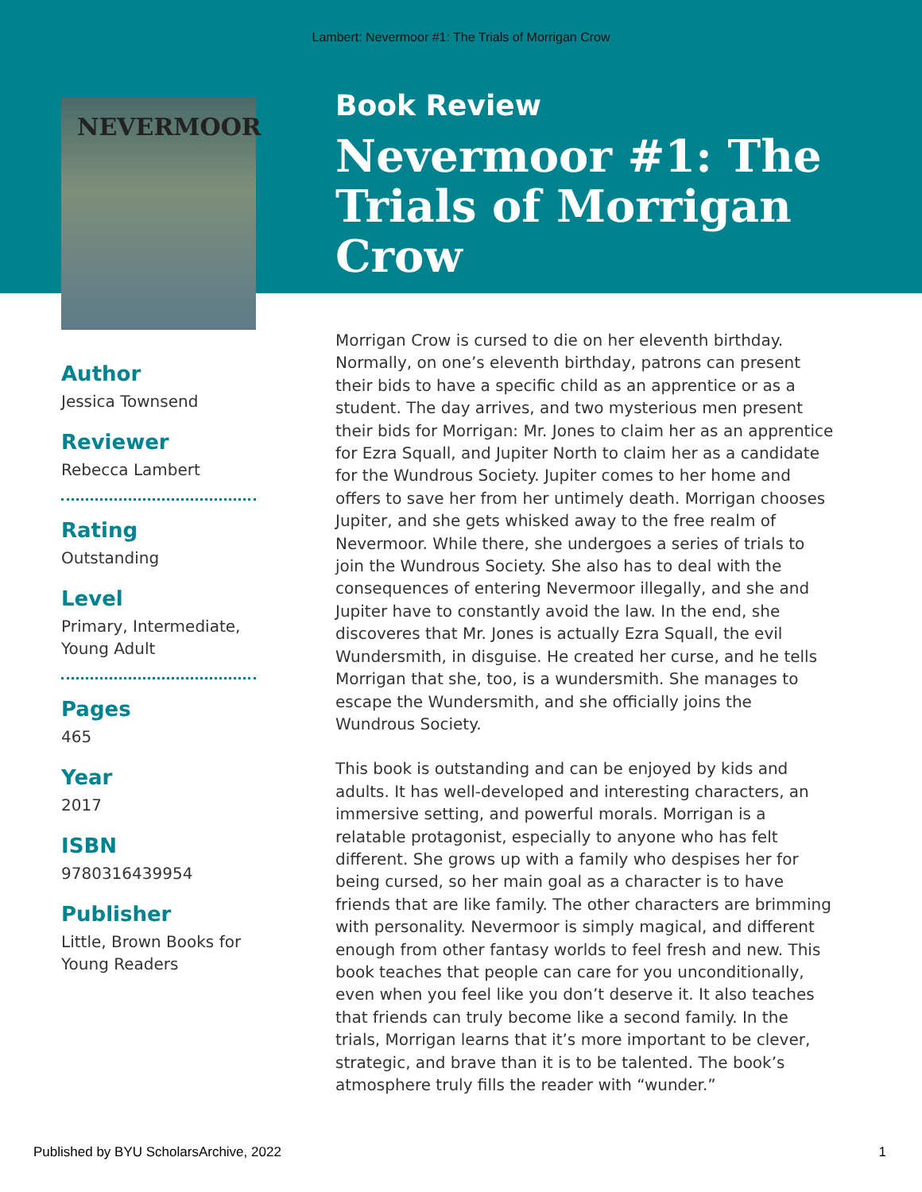Lambert: Nevermoor #1: The Trials of Morrigan Crow
NEVERMOOR
Author
Jessica Townsend
Reviewer
Rebecca Lambert
Rating
Outstanding
Level
Primary, Intermediate, Young Adult
Pages
465
Year
2017
ISBN
9780316439954
Publisher
Little, Brown Books for Young Readers
Book Review
Nevermoor #1: The Trials of Morrigan Crow
Morrigan Crow is cursed to die on her eleventh birthday. Normally, on one’s eleventh birthday, patrons can present their bids to have a specific child as an apprentice or as a student. The day arrives, and two mysterious men present their bids for Morrigan: Mr. Jones to claim her as an apprentice for Ezra Squall, and Jupiter North to claim her as a candidate for the Wundrous Society. Jupiter comes to her home and offers to save her from her untimely death. Morrigan chooses Jupiter, and she gets whisked away to the free realm of Nevermoor. While there, she undergoes a series of trials to join the Wundrous Society. She also has to deal with the consequences of entering Nevermoor illegally, and she and Jupiter have to constantly avoid the law. In the end, she discoveres that Mr. Jones is actually Ezra Squall, the evil Wundersmith, in disguise. He created her curse, and he tells Morrigan that she, too, is a wundersmith. She manages to escape the Wundersmith, and she officially joins the Wundrous Society.
This book is outstanding and can be enjoyed by kids and adults. It has well-developed and interesting characters, an immersive setting, and powerful morals. Morrigan is a relatable protagonist, especially to anyone who has felt different. She grows up with a family who despises her for being cursed, so her main goal as a character is to have friends that are like family. The other characters are brimming with personality. Nevermoor is simply magical, and different enough from other fantasy worlds to feel fresh and new. This book teaches that people can care for you unconditionally, even when you feel like you don’t deserve it. It also teaches that friends can truly become like a second family. In the trials, Morrigan learns that it’s more important to be clever, strategic, and brave than it is to be talented. The book’s atmosphere truly fills the reader with “wunder.”
Published by BYU ScholarsArchive, 2022 1